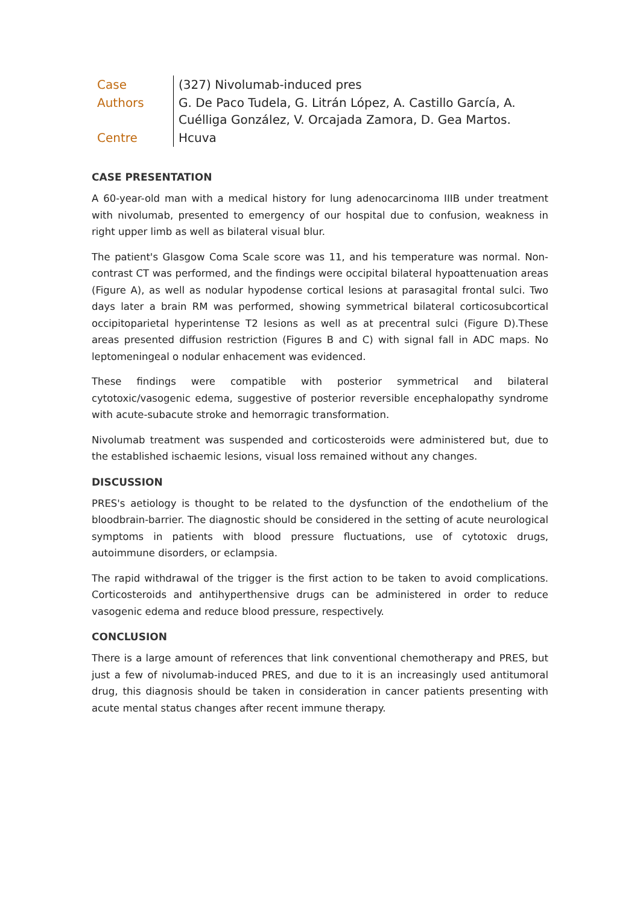| Case | (327) Nivolumab-induced pres |
| Authors | G. De Paco Tudela, G. Litrán López, A. Castillo García, A. Cuélliga González, V. Orcajada Zamora, D. Gea Martos. |
| Centre | Hcuva |
CASE PRESENTATION
A 60-year-old man with a medical history for lung adenocarcinoma IIIB under treatment with nivolumab, presented to emergency of our hospital due to confusion, weakness in right upper limb as well as bilateral visual blur.
The patient's Glasgow Coma Scale score was 11, and his temperature was normal. Non-contrast CT was performed, and the findings were occipital bilateral hypoattenuation areas (Figure A), as well as nodular hypodense cortical lesions at parasagital frontal sulci. Two days later a brain RM was performed, showing symmetrical bilateral corticosubcortical occipitoparietal hyperintense T2 lesions as well as at precentral sulci (Figure D).These areas presented diffusion restriction (Figures B and C) with signal fall in ADC maps. No leptomeningeal o nodular enhacement was evidenced.
These findings were compatible with posterior symmetrical and bilateral cytotoxic/vasogenic edema, suggestive of posterior reversible encephalopathy syndrome with acute-subacute stroke and hemorragic transformation.
Nivolumab treatment was suspended and corticosteroids were administered but, due to the established ischaemic lesions, visual loss remained without any changes.
DISCUSSION
PRES's aetiology is thought to be related to the dysfunction of the endothelium of the bloodbrain-barrier. The diagnostic should be considered in the setting of acute neurological symptoms in patients with blood pressure fluctuations, use of cytotoxic drugs, autoimmune disorders, or eclampsia.
The rapid withdrawal of the trigger is the first action to be taken to avoid complications. Corticosteroids and antihyperthensive drugs can be administered in order to reduce vasogenic edema and reduce blood pressure, respectively.
CONCLUSION
There is a large amount of references that link conventional chemotherapy and PRES, but just a few of nivolumab-induced PRES, and due to it is an increasingly used antitumoral drug, this diagnosis should be taken in consideration in cancer patients presenting with acute mental status changes after recent immune therapy.